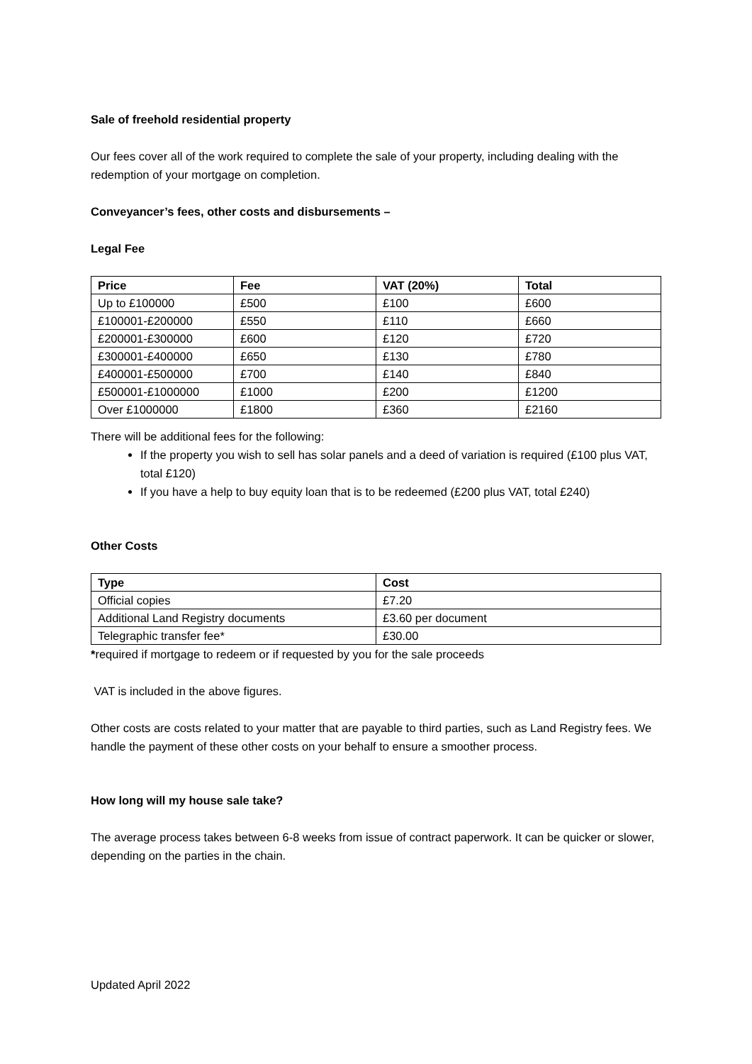Sale of freehold residential property
Our fees cover all of the work required to complete the sale of your property, including dealing with the redemption of your mortgage on completion.
Conveyancer’s fees, other costs and disbursements –
Legal Fee
| Price | Fee | VAT (20%) | Total |
| --- | --- | --- | --- |
| Up to £100000 | £500 | £100 | £600 |
| £100001-£200000 | £550 | £110 | £660 |
| £200001-£300000 | £600 | £120 | £720 |
| £300001-£400000 | £650 | £130 | £780 |
| £400001-£500000 | £700 | £140 | £840 |
| £500001-£1000000 | £1000 | £200 | £1200 |
| Over £1000000 | £1800 | £360 | £2160 |
There will be additional fees for the following:
If the property you wish to sell has solar panels and a deed of variation is required (£100 plus VAT, total £120)
If you have a help to buy equity loan that is to be redeemed (£200 plus VAT, total £240)
Other Costs
| Type | Cost |
| --- | --- |
| Official copies | £7.20 |
| Additional Land Registry documents | £3.60 per document |
| Telegraphic transfer fee* | £30.00 |
*required if mortgage to redeem or if requested by you for the sale proceeds
VAT is included in the above figures.
Other costs are costs related to your matter that are payable to third parties, such as Land Registry fees. We handle the payment of these other costs on your behalf to ensure a smoother process.
How long will my house sale take?
The average process takes between 6-8 weeks from issue of contract paperwork. It can be quicker or slower, depending on the parties in the chain.
Updated April 2022